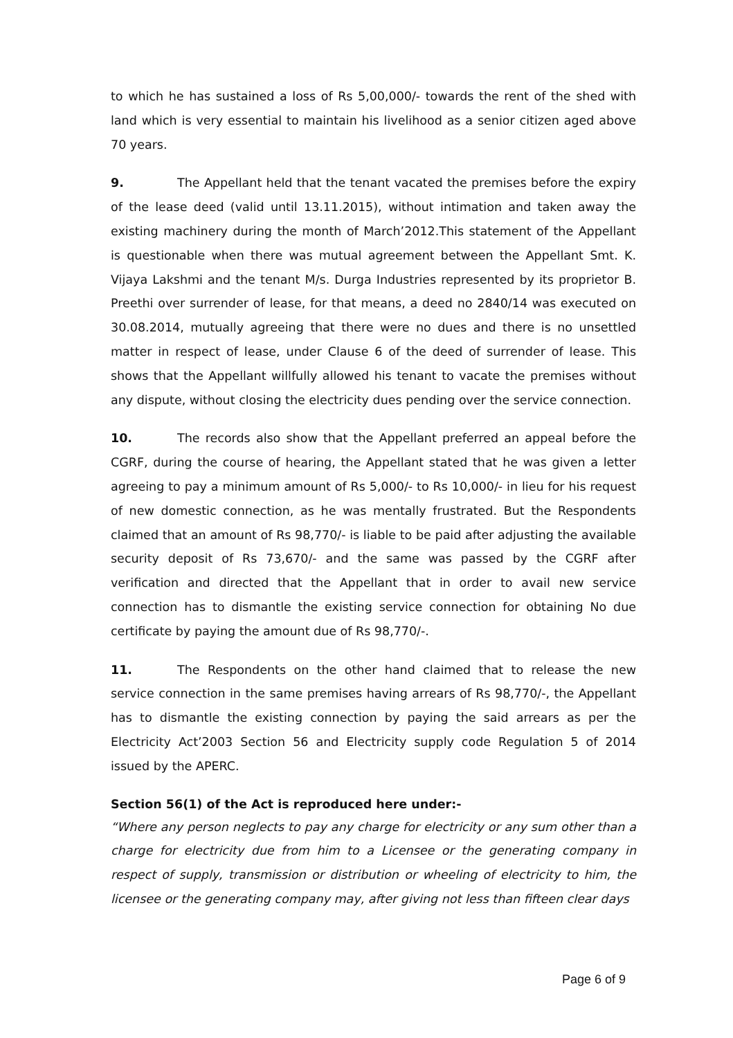to which he has sustained a loss of Rs 5,00,000/- towards the rent of the shed with land which is very essential to maintain his livelihood as a senior citizen aged above 70 years.
9. The Appellant held that the tenant vacated the premises before the expiry of the lease deed (valid until 13.11.2015), without intimation and taken away the existing machinery during the month of March’2012.This statement of the Appellant is questionable when there was mutual agreement between the Appellant Smt. K. Vijaya Lakshmi and the tenant M/s. Durga Industries represented by its proprietor B. Preethi over surrender of lease, for that means, a deed no 2840/14 was executed on 30.08.2014, mutually agreeing that there were no dues and there is no unsettled matter in respect of lease, under Clause 6 of the deed of surrender of lease. This shows that the Appellant willfully allowed his tenant to vacate the premises without any dispute, without closing the electricity dues pending over the service connection.
10. The records also show that the Appellant preferred an appeal before the CGRF, during the course of hearing, the Appellant stated that he was given a letter agreeing to pay a minimum amount of Rs 5,000/- to Rs 10,000/- in lieu for his request of new domestic connection, as he was mentally frustrated. But the Respondents claimed that an amount of Rs 98,770/- is liable to be paid after adjusting the available security deposit of Rs 73,670/- and the same was passed by the CGRF after verification and directed that the Appellant that in order to avail new service connection has to dismantle the existing service connection for obtaining No due certificate by paying the amount due of Rs 98,770/-.
11. The Respondents on the other hand claimed that to release the new service connection in the same premises having arrears of Rs 98,770/-, the Appellant has to dismantle the existing connection by paying the said arrears as per the Electricity Act’2003 Section 56 and Electricity supply code Regulation 5 of 2014 issued by the APERC.
Section 56(1) of the Act is reproduced here under:-
“Where any person neglects to pay any charge for electricity or any sum other than a charge for electricity due from him to a Licensee or the generating company in respect of supply, transmission or distribution or wheeling of electricity to him, the licensee or the generating company may, after giving not less than fifteen clear days
Page 6 of 9